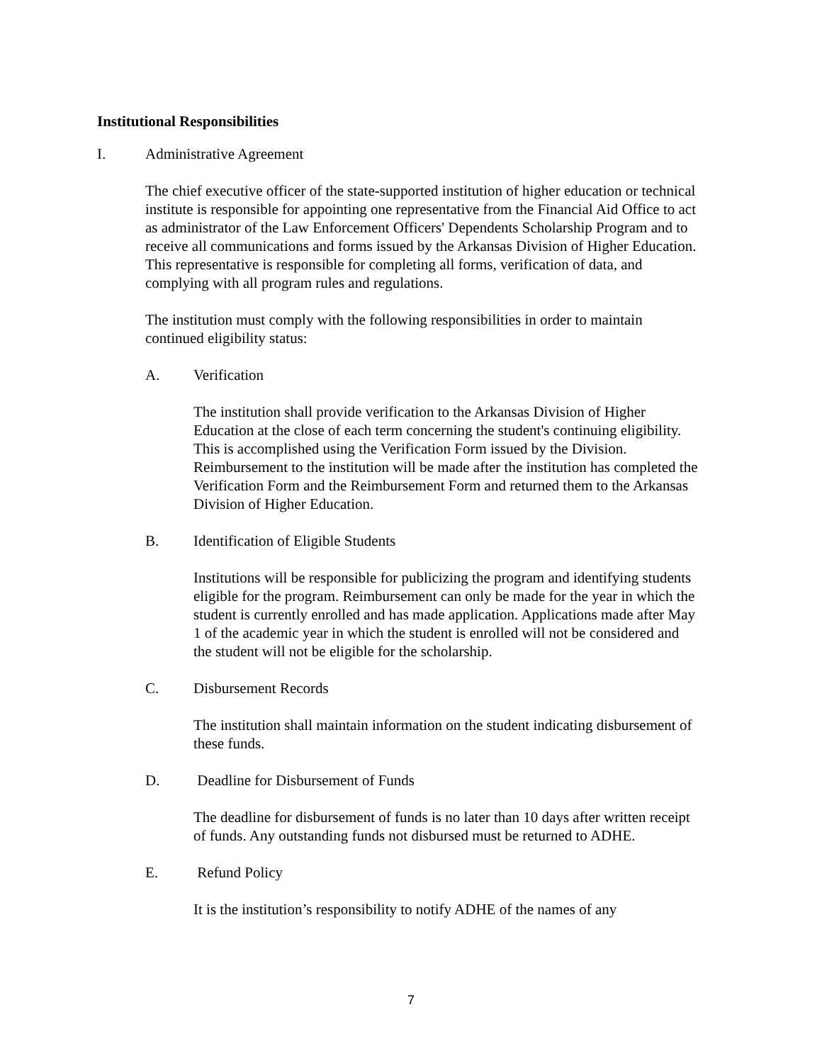Institutional Responsibilities
I. Administrative Agreement
The chief executive officer of the state-supported institution of higher education or technical institute is responsible for appointing one representative from the Financial Aid Office to act as administrator of the Law Enforcement Officers' Dependents Scholarship Program and to receive all communications and forms issued by the Arkansas Division of Higher Education. This representative is responsible for completing all forms, verification of data, and complying with all program rules and regulations.
The institution must comply with the following responsibilities in order to maintain continued eligibility status:
A. Verification
The institution shall provide verification to the Arkansas Division of Higher Education at the close of each term concerning the student's continuing eligibility. This is accomplished using the Verification Form issued by the Division. Reimbursement to the institution will be made after the institution has completed the Verification Form and the Reimbursement Form and returned them to the Arkansas Division of Higher Education.
B. Identification of Eligible Students
Institutions will be responsible for publicizing the program and identifying students eligible for the program. Reimbursement can only be made for the year in which the student is currently enrolled and has made application. Applications made after May 1 of the academic year in which the student is enrolled will not be considered and the student will not be eligible for the scholarship.
C. Disbursement Records
The institution shall maintain information on the student indicating disbursement of these funds.
D. Deadline for Disbursement of Funds
The deadline for disbursement of funds is no later than 10 days after written receipt of funds. Any outstanding funds not disbursed must be returned to ADHE.
E. Refund Policy
It is the institution’s responsibility to notify ADHE of the names of any
7